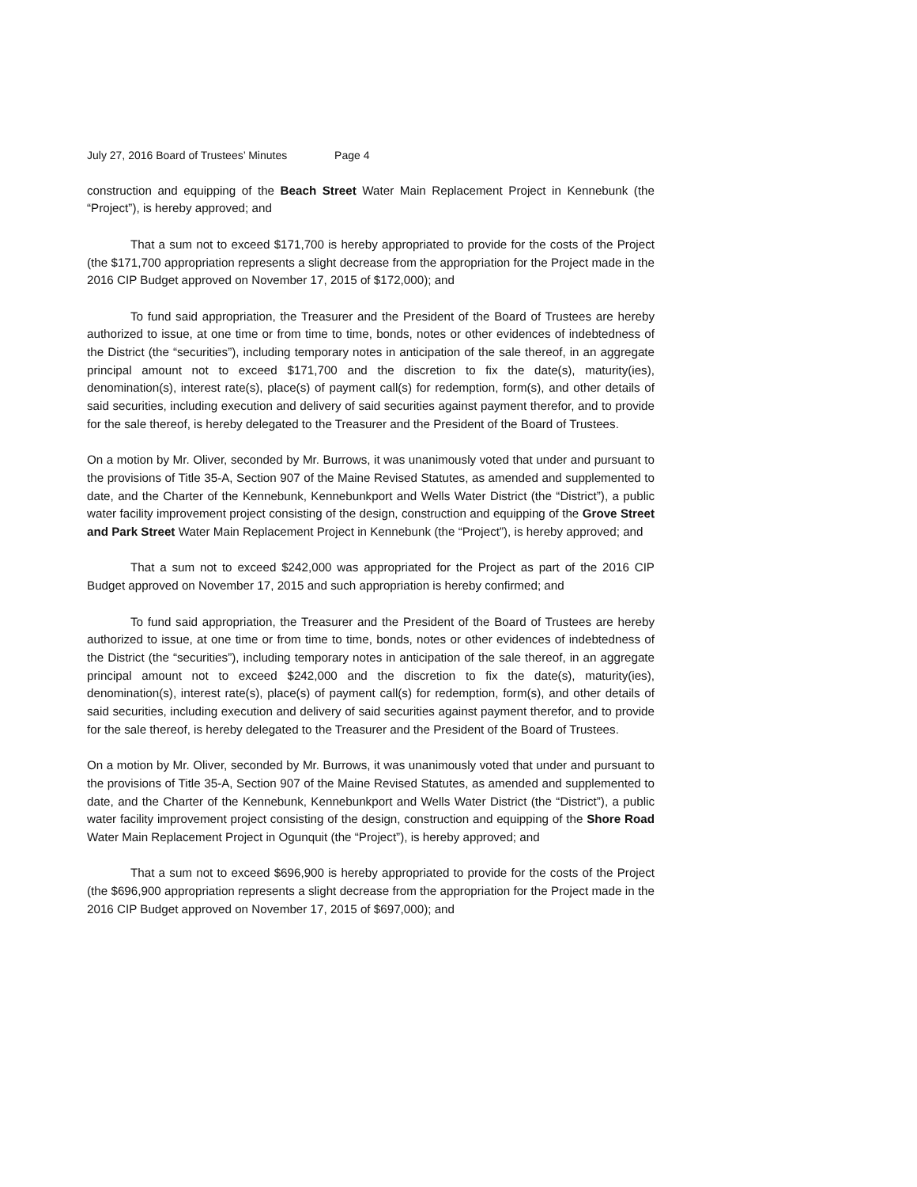July 27, 2016 Board of Trustees’ Minutes Page 4
construction and equipping of the Beach Street Water Main Replacement Project in Kennebunk (the “Project”), is hereby approved; and
That a sum not to exceed $171,700 is hereby appropriated to provide for the costs of the Project (the $171,700 appropriation represents a slight decrease from the appropriation for the Project made in the 2016 CIP Budget approved on November 17, 2015 of $172,000); and
To fund said appropriation, the Treasurer and the President of the Board of Trustees are hereby authorized to issue, at one time or from time to time, bonds, notes or other evidences of indebtedness of the District (the “securities”), including temporary notes in anticipation of the sale thereof, in an aggregate principal amount not to exceed $171,700 and the discretion to fix the date(s), maturity(ies), denomination(s), interest rate(s), place(s) of payment call(s) for redemption, form(s), and other details of said securities, including execution and delivery of said securities against payment therefor, and to provide for the sale thereof, is hereby delegated to the Treasurer and the President of the Board of Trustees.
On a motion by Mr. Oliver, seconded by Mr. Burrows, it was unanimously voted that under and pursuant to the provisions of Title 35-A, Section 907 of the Maine Revised Statutes, as amended and supplemented to date, and the Charter of the Kennebunk, Kennebunkport and Wells Water District (the “District”), a public water facility improvement project consisting of the design, construction and equipping of the Grove Street and Park Street Water Main Replacement Project in Kennebunk (the “Project”), is hereby approved; and
That a sum not to exceed $242,000 was appropriated for the Project as part of the 2016 CIP Budget approved on November 17, 2015 and such appropriation is hereby confirmed; and
To fund said appropriation, the Treasurer and the President of the Board of Trustees are hereby authorized to issue, at one time or from time to time, bonds, notes or other evidences of indebtedness of the District (the “securities”), including temporary notes in anticipation of the sale thereof, in an aggregate principal amount not to exceed $242,000 and the discretion to fix the date(s), maturity(ies), denomination(s), interest rate(s), place(s) of payment call(s) for redemption, form(s), and other details of said securities, including execution and delivery of said securities against payment therefor, and to provide for the sale thereof, is hereby delegated to the Treasurer and the President of the Board of Trustees.
On a motion by Mr. Oliver, seconded by Mr. Burrows, it was unanimously voted that under and pursuant to the provisions of Title 35-A, Section 907 of the Maine Revised Statutes, as amended and supplemented to date, and the Charter of the Kennebunk, Kennebunkport and Wells Water District (the “District”), a public water facility improvement project consisting of the design, construction and equipping of the Shore Road Water Main Replacement Project in Ogunquit (the “Project”), is hereby approved; and
That a sum not to exceed $696,900 is hereby appropriated to provide for the costs of the Project (the $696,900 appropriation represents a slight decrease from the appropriation for the Project made in the 2016 CIP Budget approved on November 17, 2015 of $697,000); and